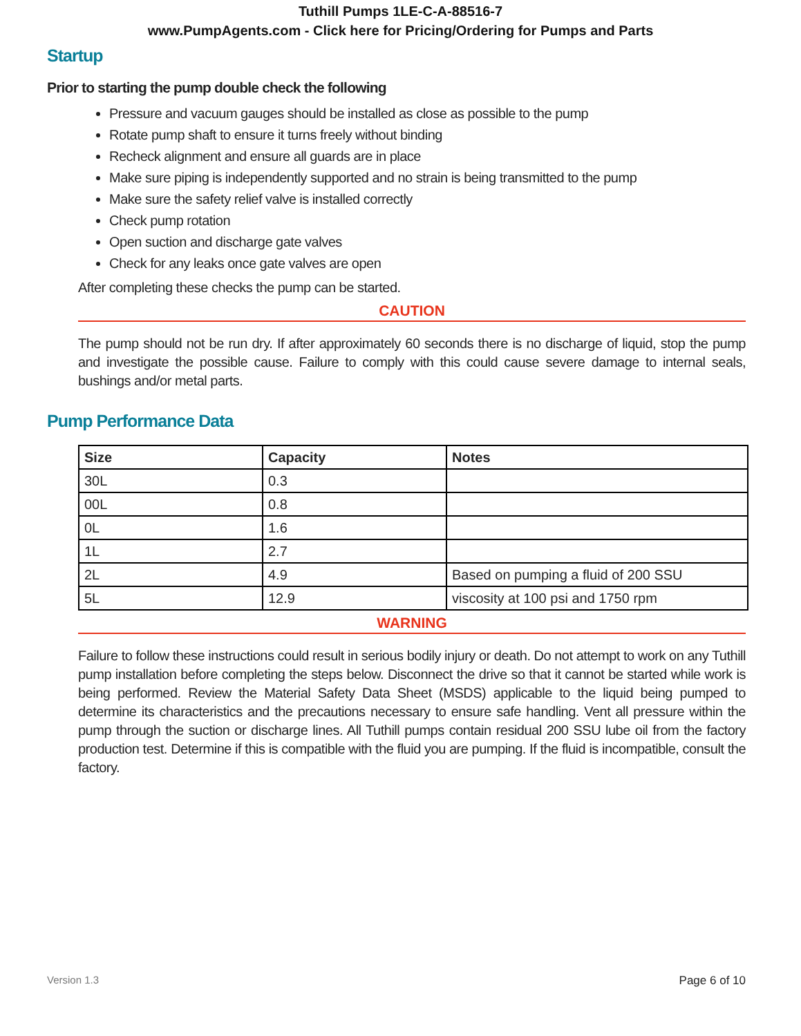Tuthill Pumps 1LE-C-A-88516-7
www.PumpAgents.com - Click here for Pricing/Ordering for Pumps and Parts
Startup
Prior to starting the pump double check the following
Pressure and vacuum gauges should be installed as close as possible to the pump
Rotate pump shaft to ensure it turns freely without binding
Recheck alignment and ensure all guards are in place
Make sure piping is independently supported and no strain is being transmitted to the pump
Make sure the safety relief valve is installed correctly
Check pump rotation
Open suction and discharge gate valves
Check for any leaks once gate valves are open
After completing these checks the pump can be started.
CAUTION
The pump should not be run dry. If after approximately 60 seconds there is no discharge of liquid, stop the pump and investigate the possible cause. Failure to comply with this could cause severe damage to internal seals, bushings and/or metal parts.
Pump Performance Data
| Size | Capacity | Notes |
| --- | --- | --- |
| 30L | 0.3 | |
| 00L | 0.8 | |
| 0L | 1.6 | |
| 1L | 2.7 | |
| 2L | 4.9 | Based on pumping a fluid of 200 SSU |
| 5L | 12.9 | viscosity at 100 psi and 1750 rpm |
WARNING
Failure to follow these instructions could result in serious bodily injury or death. Do not attempt to work on any Tuthill pump installation before completing the steps below. Disconnect the drive so that it cannot be started while work is being performed. Review the Material Safety Data Sheet (MSDS) applicable to the liquid being pumped to determine its characteristics and the precautions necessary to ensure safe handling. Vent all pressure within the pump through the suction or discharge lines. All Tuthill pumps contain residual 200 SSU lube oil from the factory production test. Determine if this is compatible with the fluid you are pumping. If the fluid is incompatible, consult the factory.
Version 1.3 Page 6 of 10